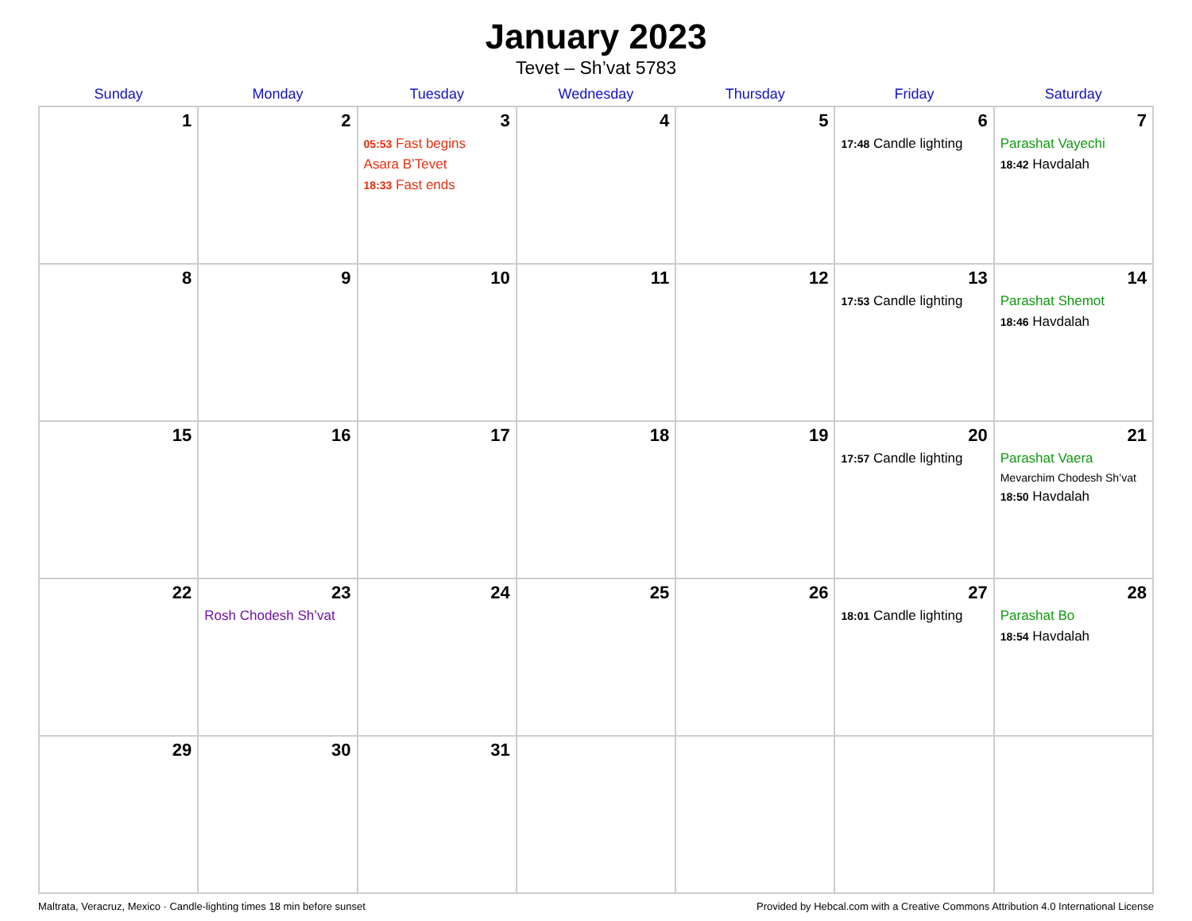January 2023
Tevet – Sh’vat 5783
| Sunday | Monday | Tuesday | Wednesday | Thursday | Friday | Saturday |
| --- | --- | --- | --- | --- | --- | --- |
| 1 | 2 | 3 05:53 Fast begins Asara B’Tevet 18:33 Fast ends | 4 | 5 | 6 17:48 Candle lighting | 7 Parashat Vayechi 18:42 Havdalah |
| 8 | 9 | 10 | 11 | 12 | 13 17:53 Candle lighting | 14 Parashat Shemot 18:46 Havdalah |
| 15 | 16 | 17 | 18 | 19 | 20 17:57 Candle lighting | 21 Parashat Vaera Mevarchim Chodesh Sh’vat 18:50 Havdalah |
| 22 | 23 Rosh Chodesh Sh’vat | 24 | 25 | 26 | 27 18:01 Candle lighting | 28 Parashat Bo 18:54 Havdalah |
| 29 | 30 | 31 | | | | |
Maltrata, Veracruz, Mexico · Candle-lighting times 18 min before sunset Provided by Hebcal.com with a Creative Commons Attribution 4.0 International License